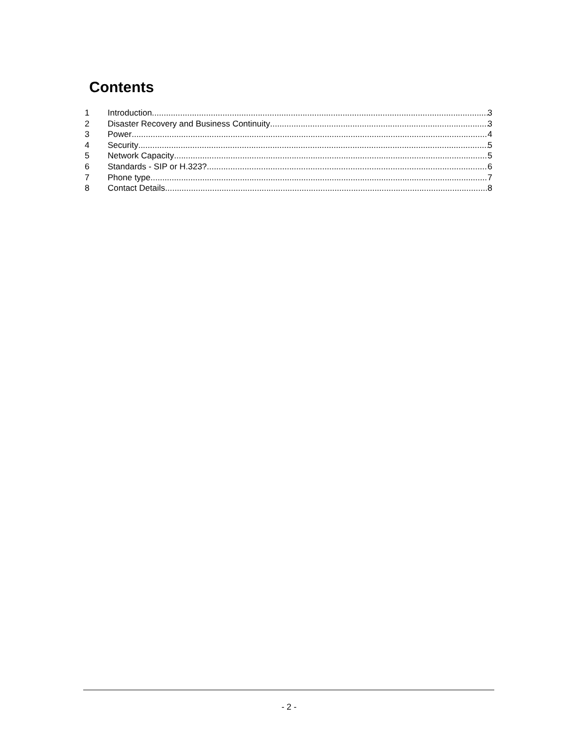Contents
1 Introduction 3
2 Disaster Recovery and Business Continuity 3
3 Power 4
4 Security 5
5 Network Capacity 5
6 Standards - SIP or H.323? 6
7 Phone type 7
8 Contact Details 8
- 2 -